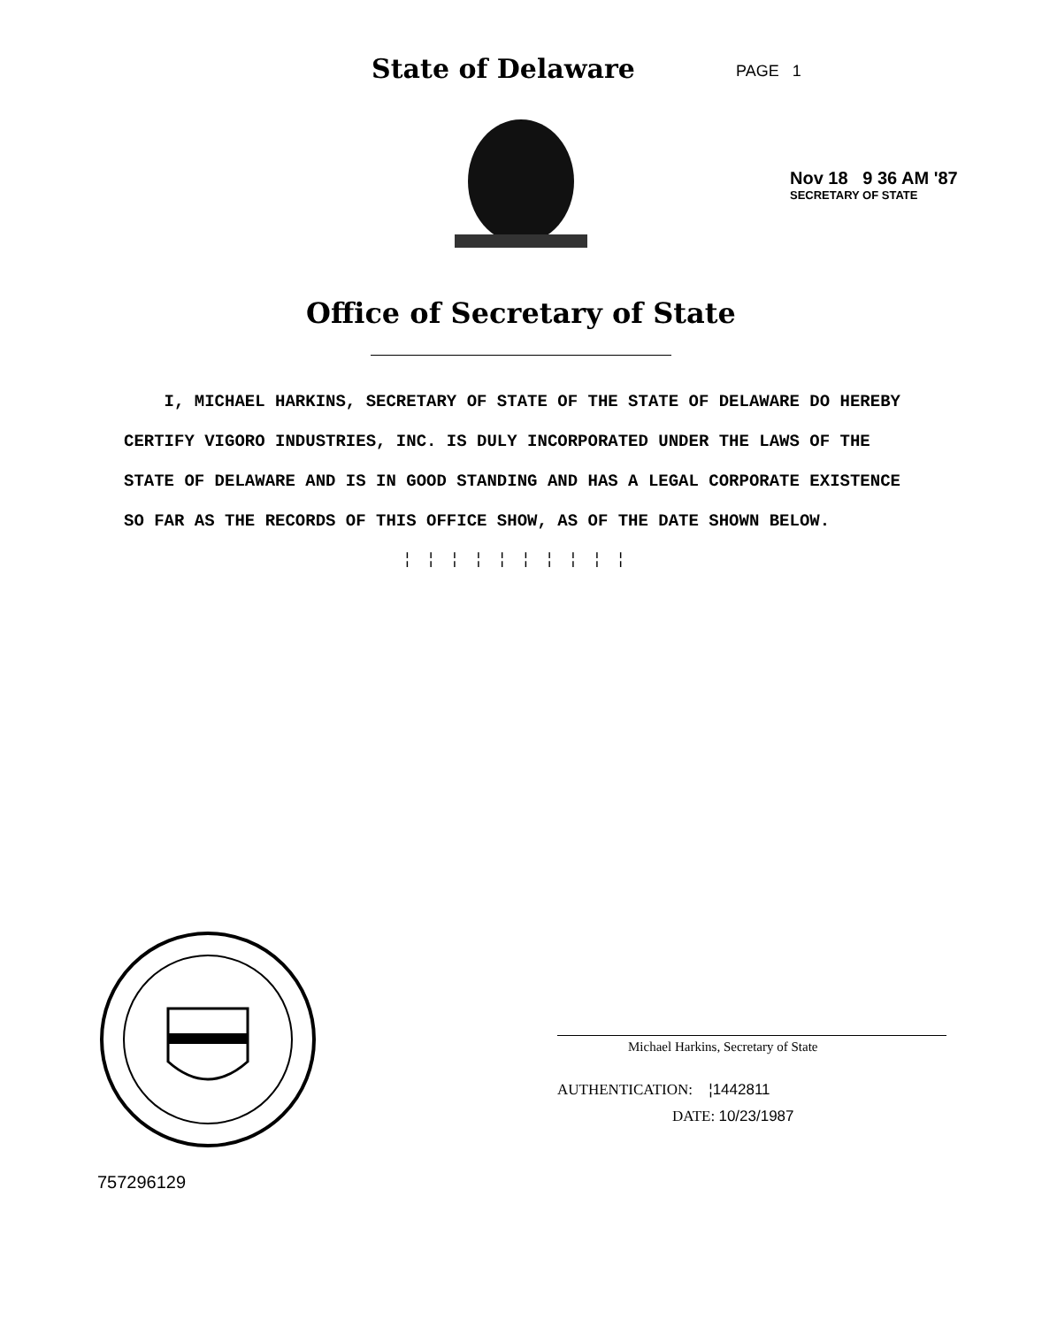State of Delaware
PAGE 1
Nov 18 9 36 AM '87
SECRETARY OF STATE
Office of Secretary of State
I, MICHAEL HARKINS, SECRETARY OF STATE OF THE STATE OF DELAWARE DO HEREBY CERTIFY VIGORO INDUSTRIES, INC. IS DULY INCORPORATED UNDER THE LAWS OF THE STATE OF DELAWARE AND IS IN GOOD STANDING AND HAS A LEGAL CORPORATE EXISTENCE SO FAR AS THE RECORDS OF THIS OFFICE SHOW, AS OF THE DATE SHOWN BELOW.
¦¦¦¦¦¦¦¦¦¦
757296129
Michael Harkins, Secretary of State
AUTHENTICATION: ¦1442811
DATE: 10/23/1987